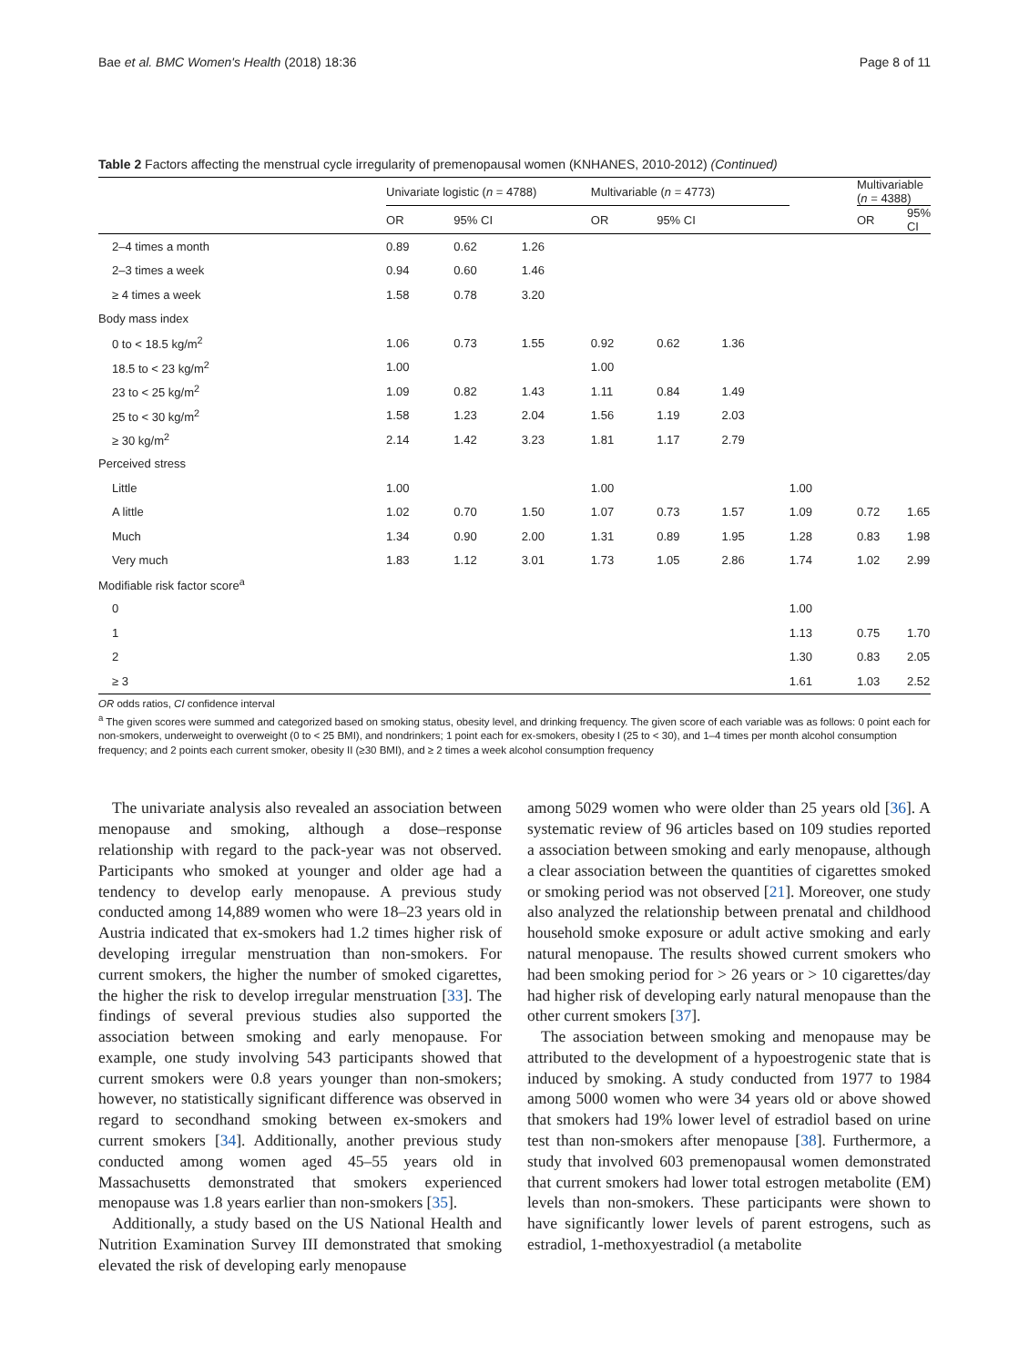Bae et al. BMC Women's Health (2018) 18:36 Page 8 of 11
Table 2 Factors affecting the menstrual cycle irregularity of premenopausal women (KNHANES, 2010-2012) (Continued)
| | Univariate logistic ( n = 4788) | | | Multivariable ( n = 4773) | | | | Multivariable ( n = 4388) | |
| --- | --- | --- | --- | --- | --- | --- | --- | --- | --- |
| | OR | 95% CI | | OR | 95% CI | | | OR | 95% CI |
| 2–4 times a month | 0.89 | 0.62 | 1.26 | | | | | | |
| 2–3 times a week | 0.94 | 0.60 | 1.46 | | | | | | |
| ≥ 4 times a week | 1.58 | 0.78 | 3.20 | | | | | | |
| Body mass index | | | | | | | | | |
| 0 to < 18.5 kg/m<sup>2</sup> | 1.06 | 0.73 | 1.55 | 0.92 | 0.62 | 1.36 | | | |
| 18.5 to < 23 kg/m<sup>2</sup> | 1.00 | | | 1.00 | | | | | |
| 23 to < 25 kg/m<sup>2</sup> | 1.09 | 0.82 | 1.43 | 1.11 | 0.84 | 1.49 | | | |
| 25 to < 30 kg/m<sup>2</sup> | 1.58 | 1.23 | 2.04 | 1.56 | 1.19 | 2.03 | | | |
| ≥ 30 kg/m<sup>2</sup> | 2.14 | 1.42 | 3.23 | 1.81 | 1.17 | 2.79 | | | |
| Perceived stress | | | | | | | | | |
| Little | 1.00 | | | 1.00 | | | 1.00 | | |
| A little | 1.02 | 0.70 | 1.50 | 1.07 | 0.73 | 1.57 | 1.09 | 0.72 | 1.65 |
| Much | 1.34 | 0.90 | 2.00 | 1.31 | 0.89 | 1.95 | 1.28 | 0.83 | 1.98 |
| Very much | 1.83 | 1.12 | 3.01 | 1.73 | 1.05 | 2.86 | 1.74 | 1.02 | 2.99 |
| Modifiable risk factor score<sup>a</sup> | | | | | | | | | |
| 0 | | | | | | | 1.00 | | |
| 1 | | | | | | | 1.13 | 0.75 | 1.70 |
| 2 | | | | | | | 1.30 | 0.83 | 2.05 |
| ≥ 3 | | | | | | | 1.61 | 1.03 | 2.52 |
OR odds ratios, CI confidence interval
<sup>a</sup> The given scores were summed and categorized based on smoking status, obesity level, and drinking frequency. The given score of each variable was as follows: 0 point each for non-smokers, underweight to overweight (0 to < 25 BMI), and nondrinkers; 1 point each for ex-smokers, obesity I (25 to < 30), and 1–4 times per month alcohol consumption frequency; and 2 points each current smoker, obesity II (≥30 BMI), and ≥ 2 times a week alcohol consumption frequency
The univariate analysis also revealed an association between menopause and smoking, although a dose–response relationship with regard to the pack-year was not observed. Participants who smoked at younger and older age had a tendency to develop early menopause. A previous study conducted among 14,889 women who were 18–23 years old in Austria indicated that ex-smokers had 1.2 times higher risk of developing irregular menstruation than non-smokers. For current smokers, the higher the number of smoked cigarettes, the higher the risk to develop irregular menstruation [33]. The findings of several previous studies also supported the association between smoking and early menopause. For example, one study involving 543 participants showed that current smokers were 0.8 years younger than non-smokers; however, no statistically significant difference was observed in regard to secondhand smoking between ex-smokers and current smokers [34]. Additionally, another previous study conducted among women aged 45–55 years old in Massachusetts demonstrated that smokers experienced menopause was 1.8 years earlier than non-smokers [35].
Additionally, a study based on the US National Health and Nutrition Examination Survey III demonstrated that smoking elevated the risk of developing early menopause
among 5029 women who were older than 25 years old [36]. A systematic review of 96 articles based on 109 studies reported a association between smoking and early menopause, although a clear association between the quantities of cigarettes smoked or smoking period was not observed [21]. Moreover, one study also analyzed the relationship between prenatal and childhood household smoke exposure or adult active smoking and early natural menopause. The results showed current smokers who had been smoking period for > 26 years or > 10 cigarettes/day had higher risk of developing early natural menopause than the other current smokers [37].
The association between smoking and menopause may be attributed to the development of a hypoestrogenic state that is induced by smoking. A study conducted from 1977 to 1984 among 5000 women who were 34 years old or above showed that smokers had 19% lower level of estradiol based on urine test than non-smokers after menopause [38]. Furthermore, a study that involved 603 premenopausal women demonstrated that current smokers had lower total estrogen metabolite (EM) levels than non-smokers. These participants were shown to have significantly lower levels of parent estrogens, such as estradiol, 1-methoxyestradiol (a metabolite